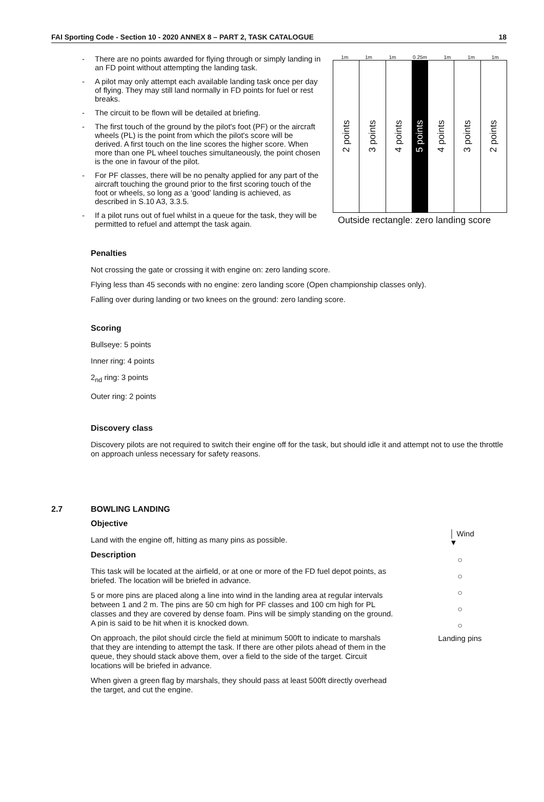FAI Sporting Code - Section 10 - 2020 ANNEX 8 – PART 2, TASK CATALOGUE 18
- There are no points awarded for flying through or simply landing in an FD point without attempting the landing task.
- A pilot may only attempt each available landing task once per day of flying. They may still land normally in FD points for fuel or rest breaks.
- The circuit to be flown will be detailed at briefing.
- The first touch of the ground by the pilot's foot (PF) or the aircraft wheels (PL) is the point from which the pilot's score will be derived. A first touch on the line scores the higher score. When more than one PL wheel touches simultaneously, the point chosen is the one in favour of the pilot.
- For PF classes, there will be no penalty applied for any part of the aircraft touching the ground prior to the first scoring touch of the foot or wheels, so long as a ‘good’ landing is achieved, as described in S.10 A3, 3.3.5.
- If a pilot runs out of fuel whilst in a queue for the task, they will be permitted to refuel and attempt the task again.
1m 1m 1m 0.25m 1m 1m 1m
2 points
3 points
4 points
5 points
4 points
3 points
2 points
Outside rectangle: zero landing score
Penalties
Not crossing the gate or crossing it with engine on: zero landing score.
Flying less than 45 seconds with no engine: zero landing score (Open championship classes only).
Falling over during landing or two knees on the ground: zero landing score.
Scoring
Bullseye: 5 points
Inner ring: 4 points
2<sub>nd</sub> ring: 3 points
Outer ring: 2 points
Discovery class
Discovery pilots are not required to switch their engine off for the task, but should idle it and attempt not to use the throttle on approach unless necessary for safety reasons.
2.7 BOWLING LANDING
Objective
Land with the engine off, hitting as many pins as possible.
Description
This task will be located at the airfield, or at one or more of the FD fuel depot points, as briefed. The location will be briefed in advance.
5 or more pins are placed along a line into wind in the landing area at regular intervals between 1 and 2 m. The pins are 50 cm high for PF classes and 100 cm high for PL classes and they are covered by dense foam. Pins will be simply standing on the ground. A pin is said to be hit when it is knocked down.
On approach, the pilot should circle the field at minimum 500ft to indicate to marshals that they are intending to attempt the task. If there are other pilots ahead of them in the queue, they should stack above them, over a field to the side of the target. Circuit locations will be briefed in advance.
When given a green flag by marshals, they should pass at least 500ft directly overhead the target, and cut the engine.
│ Wind
▼
○
○
○
○
○
Landing pins